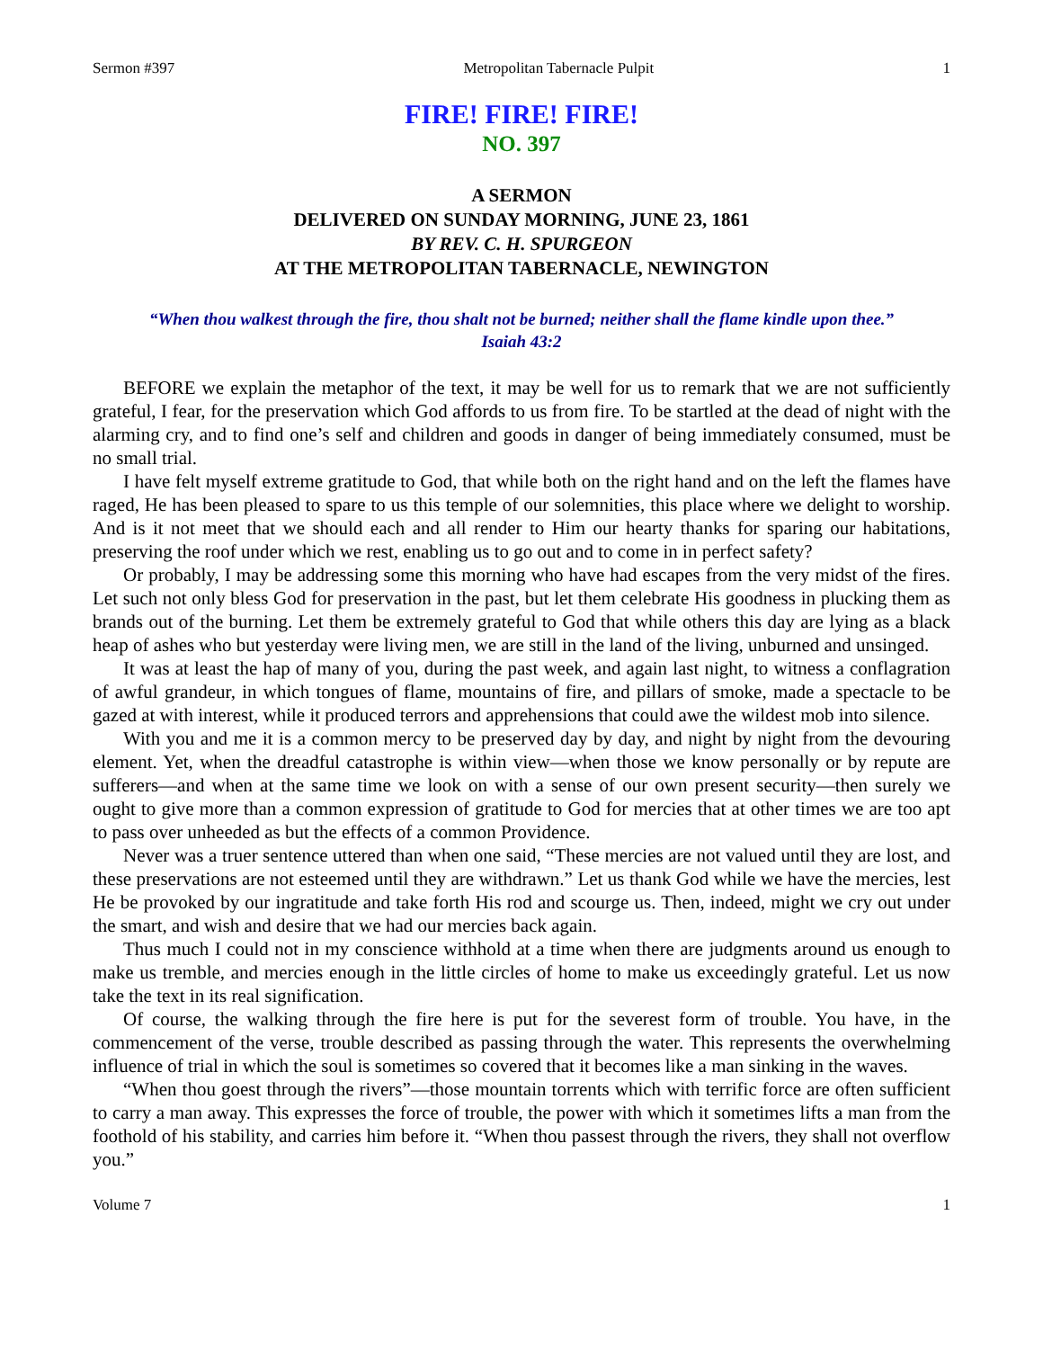Sermon #397 Metropolitan Tabernacle Pulpit 1
FIRE! FIRE! FIRE!
NO. 397
A SERMON
DELIVERED ON SUNDAY MORNING, JUNE 23, 1861
BY REV. C. H. SPURGEON
AT THE METROPOLITAN TABERNACLE, NEWINGTON
“When thou walkest through the fire, thou shalt not be burned; neither shall the flame kindle upon thee.”
Isaiah 43:2
BEFORE we explain the metaphor of the text, it may be well for us to remark that we are not sufficiently grateful, I fear, for the preservation which God affords to us from fire. To be startled at the dead of night with the alarming cry, and to find one’s self and children and goods in danger of being immediately consumed, must be no small trial.
I have felt myself extreme gratitude to God, that while both on the right hand and on the left the flames have raged, He has been pleased to spare to us this temple of our solemnities, this place where we delight to worship. And is it not meet that we should each and all render to Him our hearty thanks for sparing our habitations, preserving the roof under which we rest, enabling us to go out and to come in in perfect safety?
Or probably, I may be addressing some this morning who have had escapes from the very midst of the fires. Let such not only bless God for preservation in the past, but let them celebrate His goodness in plucking them as brands out of the burning. Let them be extremely grateful to God that while others this day are lying as a black heap of ashes who but yesterday were living men, we are still in the land of the living, unburned and unsinged.
It was at least the hap of many of you, during the past week, and again last night, to witness a conflagration of awful grandeur, in which tongues of flame, mountains of fire, and pillars of smoke, made a spectacle to be gazed at with interest, while it produced terrors and apprehensions that could awe the wildest mob into silence.
With you and me it is a common mercy to be preserved day by day, and night by night from the devouring element. Yet, when the dreadful catastrophe is within view—when those we know personally or by repute are sufferers—and when at the same time we look on with a sense of our own present security—then surely we ought to give more than a common expression of gratitude to God for mercies that at other times we are too apt to pass over unheeded as but the effects of a common Providence.
Never was a truer sentence uttered than when one said, “These mercies are not valued until they are lost, and these preservations are not esteemed until they are withdrawn.” Let us thank God while we have the mercies, lest He be provoked by our ingratitude and take forth His rod and scourge us. Then, indeed, might we cry out under the smart, and wish and desire that we had our mercies back again.
Thus much I could not in my conscience withhold at a time when there are judgments around us enough to make us tremble, and mercies enough in the little circles of home to make us exceedingly grateful. Let us now take the text in its real signification.
Of course, the walking through the fire here is put for the severest form of trouble. You have, in the commencement of the verse, trouble described as passing through the water. This represents the overwhelming influence of trial in which the soul is sometimes so covered that it becomes like a man sinking in the waves.
“When thou goest through the rivers”—those mountain torrents which with terrific force are often sufficient to carry a man away. This expresses the force of trouble, the power with which it sometimes lifts a man from the foothold of his stability, and carries him before it. “When thou passest through the rivers, they shall not overflow you.”
Volume 7 1